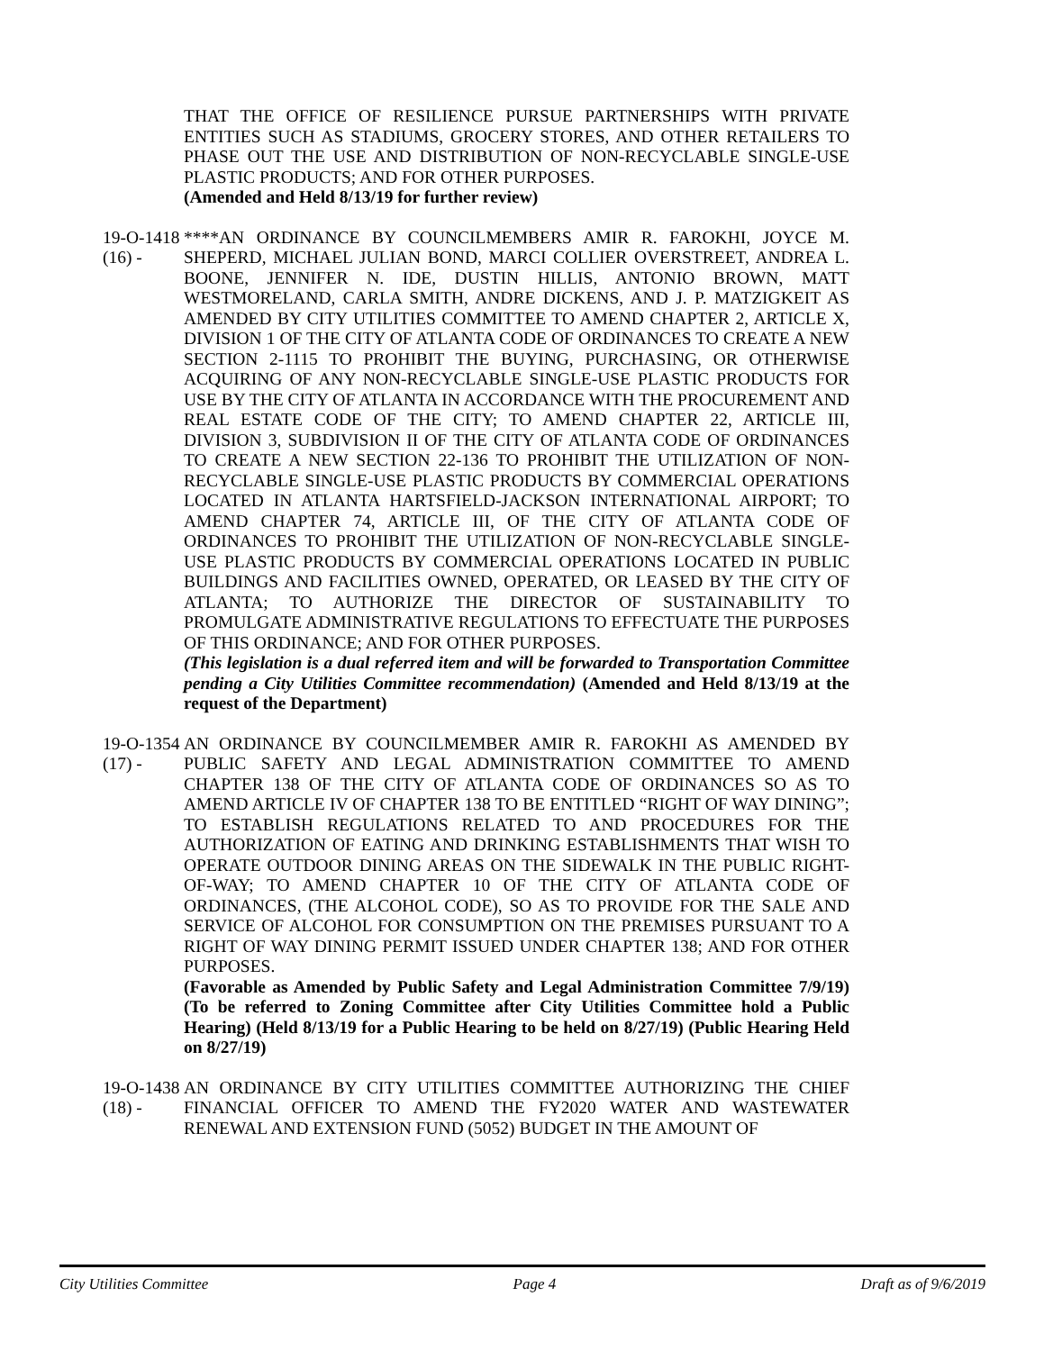THAT THE OFFICE OF RESILIENCE PURSUE PARTNERSHIPS WITH PRIVATE ENTITIES SUCH AS STADIUMS, GROCERY STORES, AND OTHER RETAILERS TO PHASE OUT THE USE AND DISTRIBUTION OF NON-RECYCLABLE SINGLE-USE PLASTIC PRODUCTS; AND FOR OTHER PURPOSES.
(Amended and Held 8/13/19 for further review)
19-O-1418 (16) - ****AN ORDINANCE BY COUNCILMEMBERS AMIR R. FAROKHI, JOYCE M. SHEPERD, MICHAEL JULIAN BOND, MARCI COLLIER OVERSTREET, ANDREA L. BOONE, JENNIFER N. IDE, DUSTIN HILLIS, ANTONIO BROWN, MATT WESTMORELAND, CARLA SMITH, ANDRE DICKENS, AND J. P. MATZIGKEIT AS AMENDED BY CITY UTILITIES COMMITTEE TO AMEND CHAPTER 2, ARTICLE X, DIVISION 1 OF THE CITY OF ATLANTA CODE OF ORDINANCES TO CREATE A NEW SECTION 2-1115 TO PROHIBIT THE BUYING, PURCHASING, OR OTHERWISE ACQUIRING OF ANY NON-RECYCLABLE SINGLE-USE PLASTIC PRODUCTS FOR USE BY THE CITY OF ATLANTA IN ACCORDANCE WITH THE PROCUREMENT AND REAL ESTATE CODE OF THE CITY; TO AMEND CHAPTER 22, ARTICLE III, DIVISION 3, SUBDIVISION II OF THE CITY OF ATLANTA CODE OF ORDINANCES TO CREATE A NEW SECTION 22-136 TO PROHIBIT THE UTILIZATION OF NON-RECYCLABLE SINGLE-USE PLASTIC PRODUCTS BY COMMERCIAL OPERATIONS LOCATED IN ATLANTA HARTSFIELD-JACKSON INTERNATIONAL AIRPORT; TO AMEND CHAPTER 74, ARTICLE III, OF THE CITY OF ATLANTA CODE OF ORDINANCES TO PROHIBIT THE UTILIZATION OF NON-RECYCLABLE SINGLE-USE PLASTIC PRODUCTS BY COMMERCIAL OPERATIONS LOCATED IN PUBLIC BUILDINGS AND FACILITIES OWNED, OPERATED, OR LEASED BY THE CITY OF ATLANTA; TO AUTHORIZE THE DIRECTOR OF SUSTAINABILITY TO PROMULGATE ADMINISTRATIVE REGULATIONS TO EFFECTUATE THE PURPOSES OF THIS ORDINANCE; AND FOR OTHER PURPOSES.
(This legislation is a dual referred item and will be forwarded to Transportation Committee pending a City Utilities Committee recommendation) (Amended and Held 8/13/19 at the request of the Department)
19-O-1354 (17) - AN ORDINANCE BY COUNCILMEMBER AMIR R. FAROKHI AS AMENDED BY PUBLIC SAFETY AND LEGAL ADMINISTRATION COMMITTEE TO AMEND CHAPTER 138 OF THE CITY OF ATLANTA CODE OF ORDINANCES SO AS TO AMEND ARTICLE IV OF CHAPTER 138 TO BE ENTITLED “RIGHT OF WAY DINING”; TO ESTABLISH REGULATIONS RELATED TO AND PROCEDURES FOR THE AUTHORIZATION OF EATING AND DRINKING ESTABLISHMENTS THAT WISH TO OPERATE OUTDOOR DINING AREAS ON THE SIDEWALK IN THE PUBLIC RIGHT-OF-WAY; TO AMEND CHAPTER 10 OF THE CITY OF ATLANTA CODE OF ORDINANCES, (THE ALCOHOL CODE), SO AS TO PROVIDE FOR THE SALE AND SERVICE OF ALCOHOL FOR CONSUMPTION ON THE PREMISES PURSUANT TO A RIGHT OF WAY DINING PERMIT ISSUED UNDER CHAPTER 138; AND FOR OTHER PURPOSES.
(Favorable as Amended by Public Safety and Legal Administration Committee 7/9/19) (To be referred to Zoning Committee after City Utilities Committee hold a Public Hearing) (Held 8/13/19 for a Public Hearing to be held on 8/27/19) (Public Hearing Held on 8/27/19)
19-O-1438 (18) - AN ORDINANCE BY CITY UTILITIES COMMITTEE AUTHORIZING THE CHIEF FINANCIAL OFFICER TO AMEND THE FY2020 WATER AND WASTEWATER RENEWAL AND EXTENSION FUND (5052) BUDGET IN THE AMOUNT OF
City Utilities Committee Page 4 Draft as of 9/6/2019